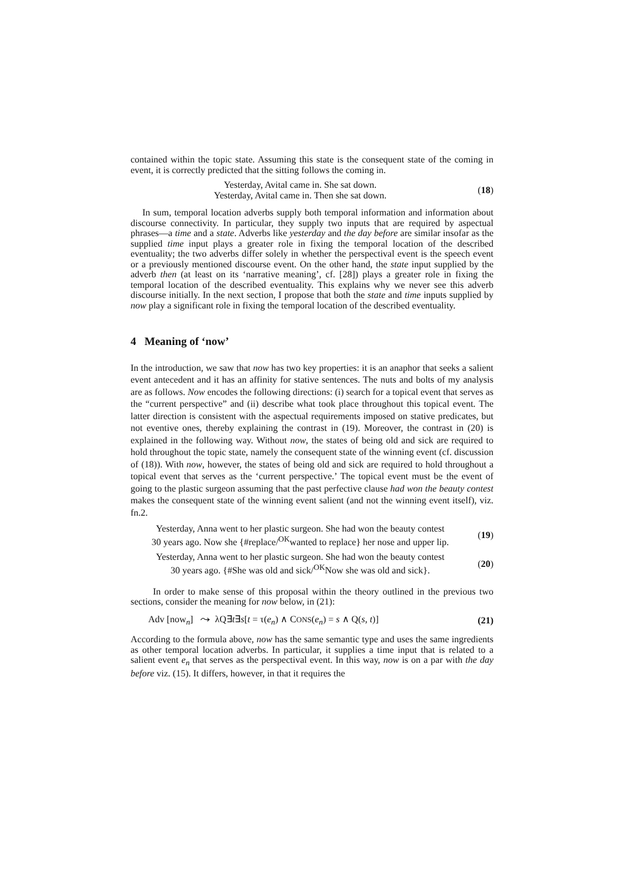contained within the topic state. Assuming this state is the consequent state of the coming in event, it is correctly predicted that the sitting follows the coming in.
Yesterday, Avital came in. She sat down.
Yesterday, Avital came in. Then she sat down.
(18)
In sum, temporal location adverbs supply both temporal information and information about discourse connectivity. In particular, they supply two inputs that are required by aspectual phrases—a time and a state. Adverbs like yesterday and the day before are similar insofar as the supplied time input plays a greater role in fixing the temporal location of the described eventuality; the two adverbs differ solely in whether the perspectival event is the speech event or a previously mentioned discourse event. On the other hand, the state input supplied by the adverb then (at least on its ‘narrative meaning’, cf. [28]) plays a greater role in fixing the temporal location of the described eventuality. This explains why we never see this adverb discourse initially. In the next section, I propose that both the state and time inputs supplied by now play a significant role in fixing the temporal location of the described eventuality.
4 Meaning of ‘now’
In the introduction, we saw that now has two key properties: it is an anaphor that seeks a salient event antecedent and it has an affinity for stative sentences. The nuts and bolts of my analysis are as follows. Now encodes the following directions: (i) search for a topical event that serves as the “current perspective” and (ii) describe what took place throughout this topical event. The latter direction is consistent with the aspectual requirements imposed on stative predicates, but not eventive ones, thereby explaining the contrast in (19). Moreover, the contrast in (20) is explained in the following way. Without now, the states of being old and sick are required to hold throughout the topic state, namely the consequent state of the winning event (cf. discussion of (18)). With now, however, the states of being old and sick are required to hold throughout a topical event that serves as the ‘current perspective.’ The topical event must be the event of going to the plastic surgeon assuming that the past perfective clause had won the beauty contest makes the consequent state of the winning event salient (and not the winning event itself), viz. fn.2.
Yesterday, Anna went to her plastic surgeon. She had won the beauty contest
30 years ago. Now she {#replace/<sup>OK</sup>wanted to replace} her nose and upper lip.
(19)
Yesterday, Anna went to her plastic surgeon. She had won the beauty contest
30 years ago. {#She was old and sick/<sup>OK</sup>Now she was old and sick}.
(20)
In order to make sense of this proposal within the theory outlined in the previous two sections, consider the meaning for now below, in (21):
Adv [now<sub>n</sub>] ⤳ λQ∃t∃s[t = τ(e<sub>n</sub>) ∧ CONS(e<sub>n</sub>) = s ∧ Q(s, t)]
(21)
According to the formula above, now has the same semantic type and uses the same ingredients as other temporal location adverbs. In particular, it supplies a time input that is related to a salient event e<sub>n</sub> that serves as the perspectival event. In this way, now is on a par with the day before viz. (15). It differs, however, in that it requires the